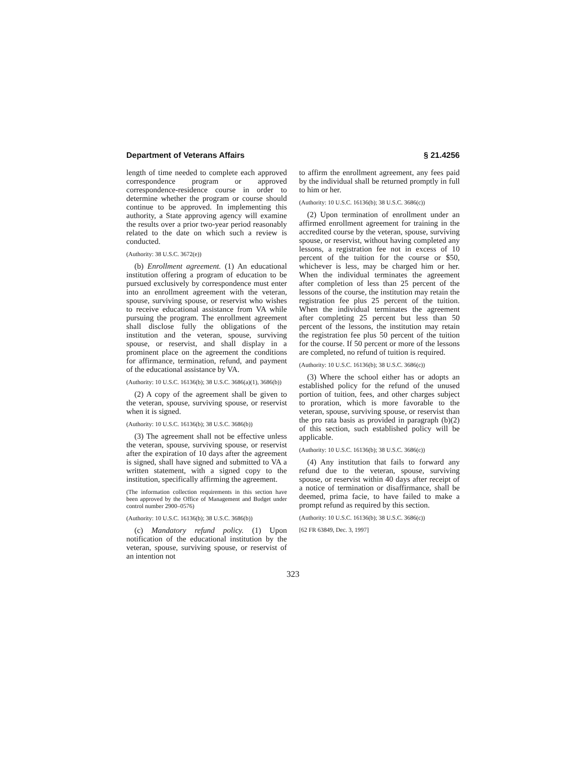Department of Veterans Affairs § 21.4256
length of time needed to complete each approved correspondence program or approved correspondence-residence course in order to determine whether the program or course should continue to be approved. In implementing this authority, a State approving agency will examine the results over a prior two-year period reasonably related to the date on which such a review is conducted.
(Authority: 38 U.S.C. 3672(e))
(b) Enrollment agreement. (1) An educational institution offering a program of education to be pursued exclusively by correspondence must enter into an enrollment agreement with the veteran, spouse, surviving spouse, or reservist who wishes to receive educational assistance from VA while pursuing the program. The enrollment agreement shall disclose fully the obligations of the institution and the veteran, spouse, surviving spouse, or reservist, and shall display in a prominent place on the agreement the conditions for affirmance, termination, refund, and payment of the educational assistance by VA.
(Authority: 10 U.S.C. 16136(b); 38 U.S.C. 3686(a)(1), 3686(b))
(2) A copy of the agreement shall be given to the veteran, spouse, surviving spouse, or reservist when it is signed.
(Authority: 10 U.S.C. 16136(b); 38 U.S.C. 3686(b))
(3) The agreement shall not be effective unless the veteran, spouse, surviving spouse, or reservist after the expiration of 10 days after the agreement is signed, shall have signed and submitted to VA a written statement, with a signed copy to the institution, specifically affirming the agreement.
(The information collection requirements in this section have been approved by the Office of Management and Budget under control number 2900–0576)
(Authority: 10 U.S.C. 16136(b); 38 U.S.C. 3686(b))
(c) Mandatory refund policy. (1) Upon notification of the educational institution by the veteran, spouse, surviving spouse, or reservist of an intention not
to affirm the enrollment agreement, any fees paid by the individual shall be returned promptly in full to him or her.
(Authority: 10 U.S.C. 16136(b); 38 U.S.C. 3686(c))
(2) Upon termination of enrollment under an affirmed enrollment agreement for training in the accredited course by the veteran, spouse, surviving spouse, or reservist, without having completed any lessons, a registration fee not in excess of 10 percent of the tuition for the course or $50, whichever is less, may be charged him or her. When the individual terminates the agreement after completion of less than 25 percent of the lessons of the course, the institution may retain the registration fee plus 25 percent of the tuition. When the individual terminates the agreement after completing 25 percent but less than 50 percent of the lessons, the institution may retain the registration fee plus 50 percent of the tuition for the course. If 50 percent or more of the lessons are completed, no refund of tuition is required.
(Authority: 10 U.S.C. 16136(b); 38 U.S.C. 3686(c))
(3) Where the school either has or adopts an established policy for the refund of the unused portion of tuition, fees, and other charges subject to proration, which is more favorable to the veteran, spouse, surviving spouse, or reservist than the pro rata basis as provided in paragraph (b)(2) of this section, such established policy will be applicable.
(Authority: 10 U.S.C. 16136(b); 38 U.S.C. 3686(c))
(4) Any institution that fails to forward any refund due to the veteran, spouse, surviving spouse, or reservist within 40 days after receipt of a notice of termination or disaffirmance, shall be deemed, prima facie, to have failed to make a prompt refund as required by this section.
(Authority: 10 U.S.C. 16136(b); 38 U.S.C. 3686(c))
[62 FR 63849, Dec. 3, 1997]
323